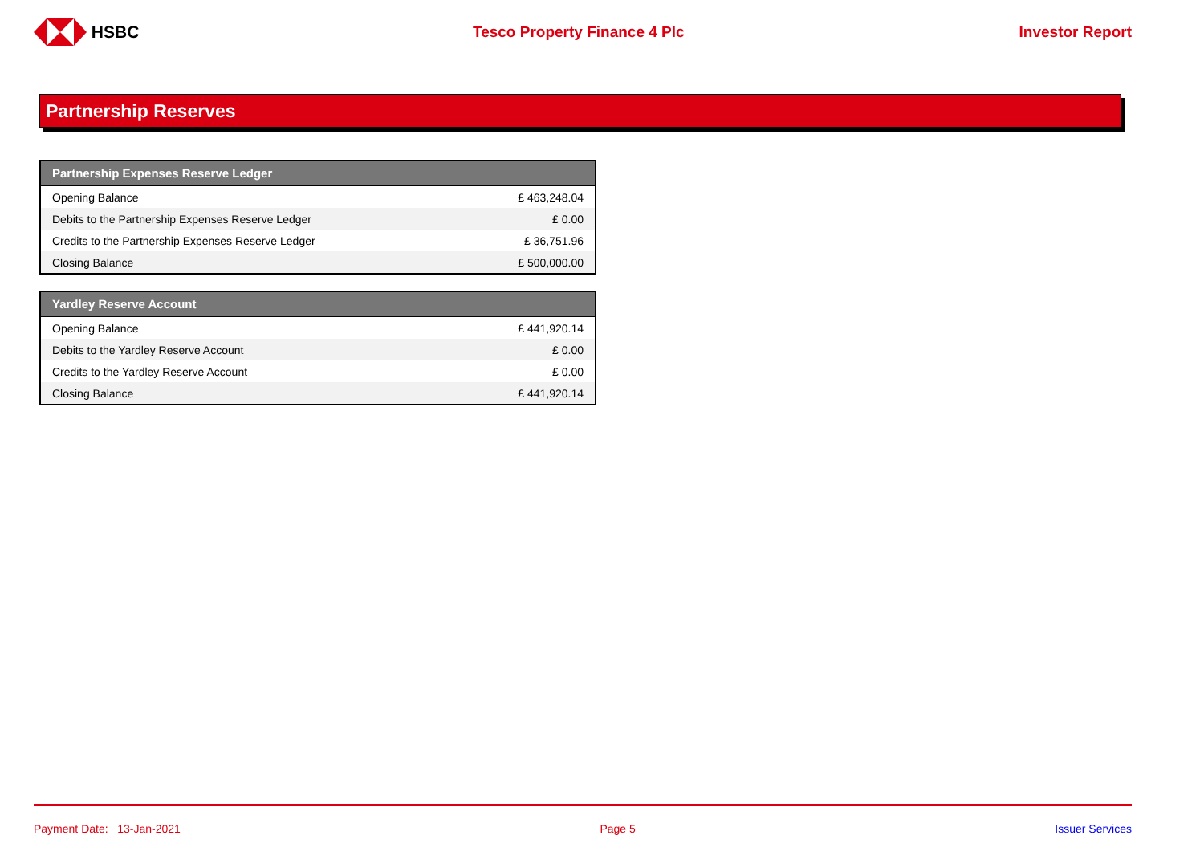HSBC Tesco Property Finance 4 Plc Investor Report
Partnership Reserves
| Partnership Expenses Reserve Ledger | |
| --- | --- |
| Opening Balance | £ 463,248.04 |
| Debits to the Partnership Expenses Reserve Ledger | £ 0.00 |
| Credits to the Partnership Expenses Reserve Ledger | £ 36,751.96 |
| Closing Balance | £ 500,000.00 |
| Yardley Reserve Account | |
| --- | --- |
| Opening Balance | £ 441,920.14 |
| Debits to the Yardley Reserve Account | £ 0.00 |
| Credits to the Yardley Reserve Account | £ 0.00 |
| Closing Balance | £ 441,920.14 |
Payment Date: 13-Jan-2021 Page 5 Issuer Services